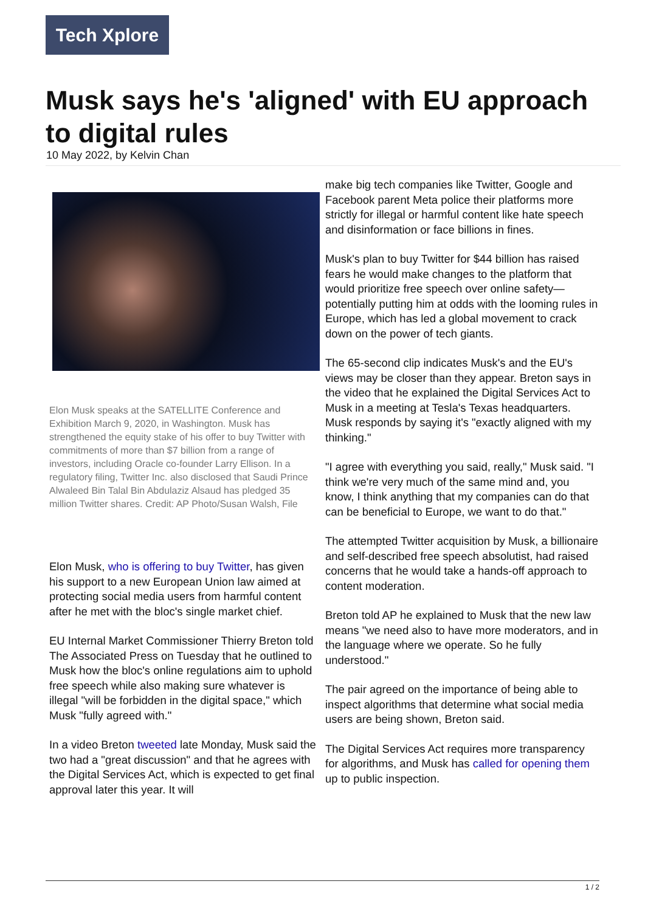Tech Xplore
Musk says he's 'aligned' with EU approach to digital rules
10 May 2022, by Kelvin Chan
Elon Musk speaks at the SATELLITE Conference and Exhibition March 9, 2020, in Washington. Musk has strengthened the equity stake of his offer to buy Twitter with commitments of more than $7 billion from a range of investors, including Oracle co-founder Larry Ellison. In a regulatory filing, Twitter Inc. also disclosed that Saudi Prince Alwaleed Bin Talal Bin Abdulaziz Alsaud has pledged 35 million Twitter shares. Credit: AP Photo/Susan Walsh, File
Elon Musk, who is offering to buy Twitter, has given his support to a new European Union law aimed at protecting social media users from harmful content after he met with the bloc's single market chief.
EU Internal Market Commissioner Thierry Breton told The Associated Press on Tuesday that he outlined to Musk how the bloc's online regulations aim to uphold free speech while also making sure whatever is illegal "will be forbidden in the digital space," which Musk "fully agreed with."
In a video Breton tweeted late Monday, Musk said the two had a "great discussion" and that he agrees with the Digital Services Act, which is expected to get final approval later this year. It will
make big tech companies like Twitter, Google and Facebook parent Meta police their platforms more strictly for illegal or harmful content like hate speech and disinformation or face billions in fines.
Musk's plan to buy Twitter for $44 billion has raised fears he would make changes to the platform that would prioritize free speech over online safety—potentially putting him at odds with the looming rules in Europe, which has led a global movement to crack down on the power of tech giants.
The 65-second clip indicates Musk's and the EU's views may be closer than they appear. Breton says in the video that he explained the Digital Services Act to Musk in a meeting at Tesla's Texas headquarters. Musk responds by saying it's "exactly aligned with my thinking."
"I agree with everything you said, really," Musk said. "I think we're very much of the same mind and, you know, I think anything that my companies can do that can be beneficial to Europe, we want to do that."
The attempted Twitter acquisition by Musk, a billionaire and self-described free speech absolutist, had raised concerns that he would take a hands-off approach to content moderation.
Breton told AP he explained to Musk that the new law means "we need also to have more moderators, and in the language where we operate. So he fully understood."
The pair agreed on the importance of being able to inspect algorithms that determine what social media users are being shown, Breton said.
The Digital Services Act requires more transparency for algorithms, and Musk has called for opening them up to public inspection.
1 / 2